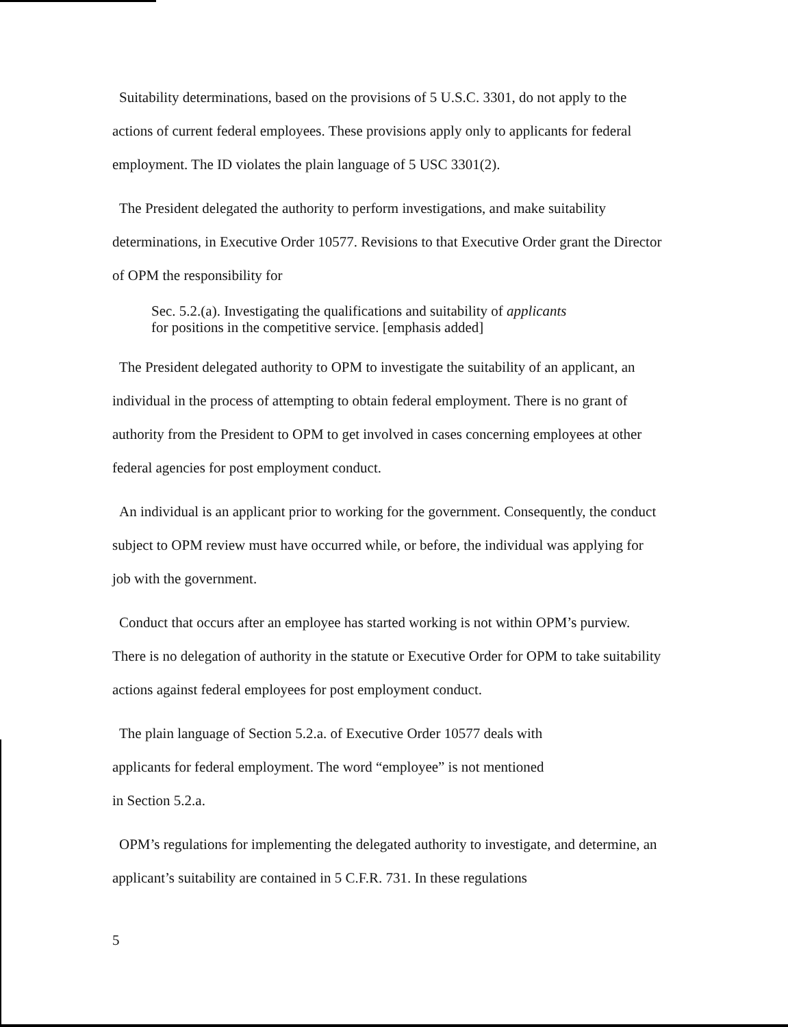Suitability determinations, based on the provisions of 5 U.S.C. 3301, do not apply to the actions of current federal employees. These provisions apply only to applicants for federal employment. The ID violates the plain language of 5 USC 3301(2).
The President delegated the authority to perform investigations, and make suitability determinations, in Executive Order 10577. Revisions to that Executive Order grant the Director of OPM the responsibility for
Sec. 5.2.(a). Investigating the qualifications and suitability of applicants
for positions in the competitive service. [emphasis added]
The President delegated authority to OPM to investigate the suitability of an applicant, an individual in the process of attempting to obtain federal employment. There is no grant of authority from the President to OPM to get involved in cases concerning employees at other federal agencies for post employment conduct.
An individual is an applicant prior to working for the government. Consequently, the conduct subject to OPM review must have occurred while, or before, the individual was applying for job with the government.
Conduct that occurs after an employee has started working is not within OPM’s purview. There is no delegation of authority in the statute or Executive Order for OPM to take suitability actions against federal employees for post employment conduct.
The plain language of Section 5.2.a. of Executive Order 10577 deals with
applicants for federal employment. The word “employee” is not mentioned
in Section 5.2.a.
OPM’s regulations for implementing the delegated authority to investigate, and determine, an applicant’s suitability are contained in 5 C.F.R. 731. In these regulations
5